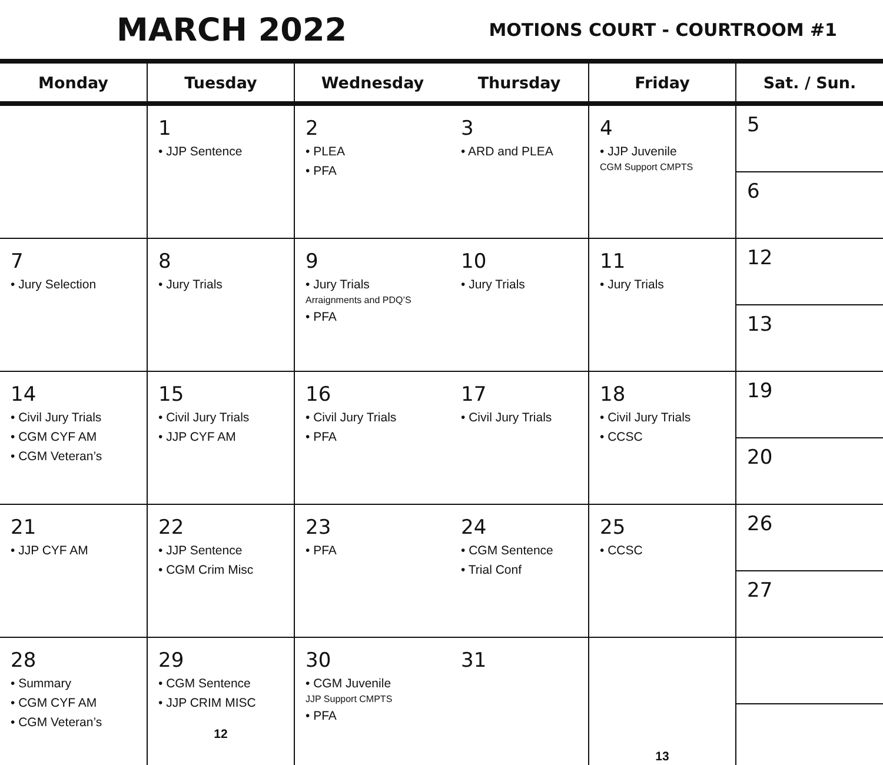MARCH 2022
MOTIONS COURT - COURTROOM #1
| Monday | Tuesday | Wednesday | Thursday | Friday | Sat. / Sun. |
| --- | --- | --- | --- | --- | --- |
| | 1 • JJP Sentence | 2 • PLEA • PFA | 3 • ARD and PLEA | 4 • JJP Juvenile CGM Support CMPTS | 5 6 |
| 7 • Jury Selection | 8 • Jury Trials | 9 • Jury Trials Arraignments and PDQ’S • PFA | 10 • Jury Trials | 11 • Jury Trials | 12 13 |
| 14 • Civil Jury Trials • CGM CYF AM • CGM Veteran’s | 15 • Civil Jury Trials • JJP CYF AM | 16 • Civil Jury Trials • PFA | 17 • Civil Jury Trials | 18 • Civil Jury Trials • CCSC | 19 20 |
| 21 • JJP CYF AM | 22 • JJP Sentence • CGM Crim Misc | 23 • PFA | 24 • CGM Sentence • Trial Conf | 25 • CCSC | 26 27 |
| 28 • Summary • CGM CYF AM • CGM Veteran’s | 29 • CGM Sentence • JJP CRIM MISC 12 | 30 • CGM Juvenile JJP Support CMPTS • PFA | 31 | 13 | |